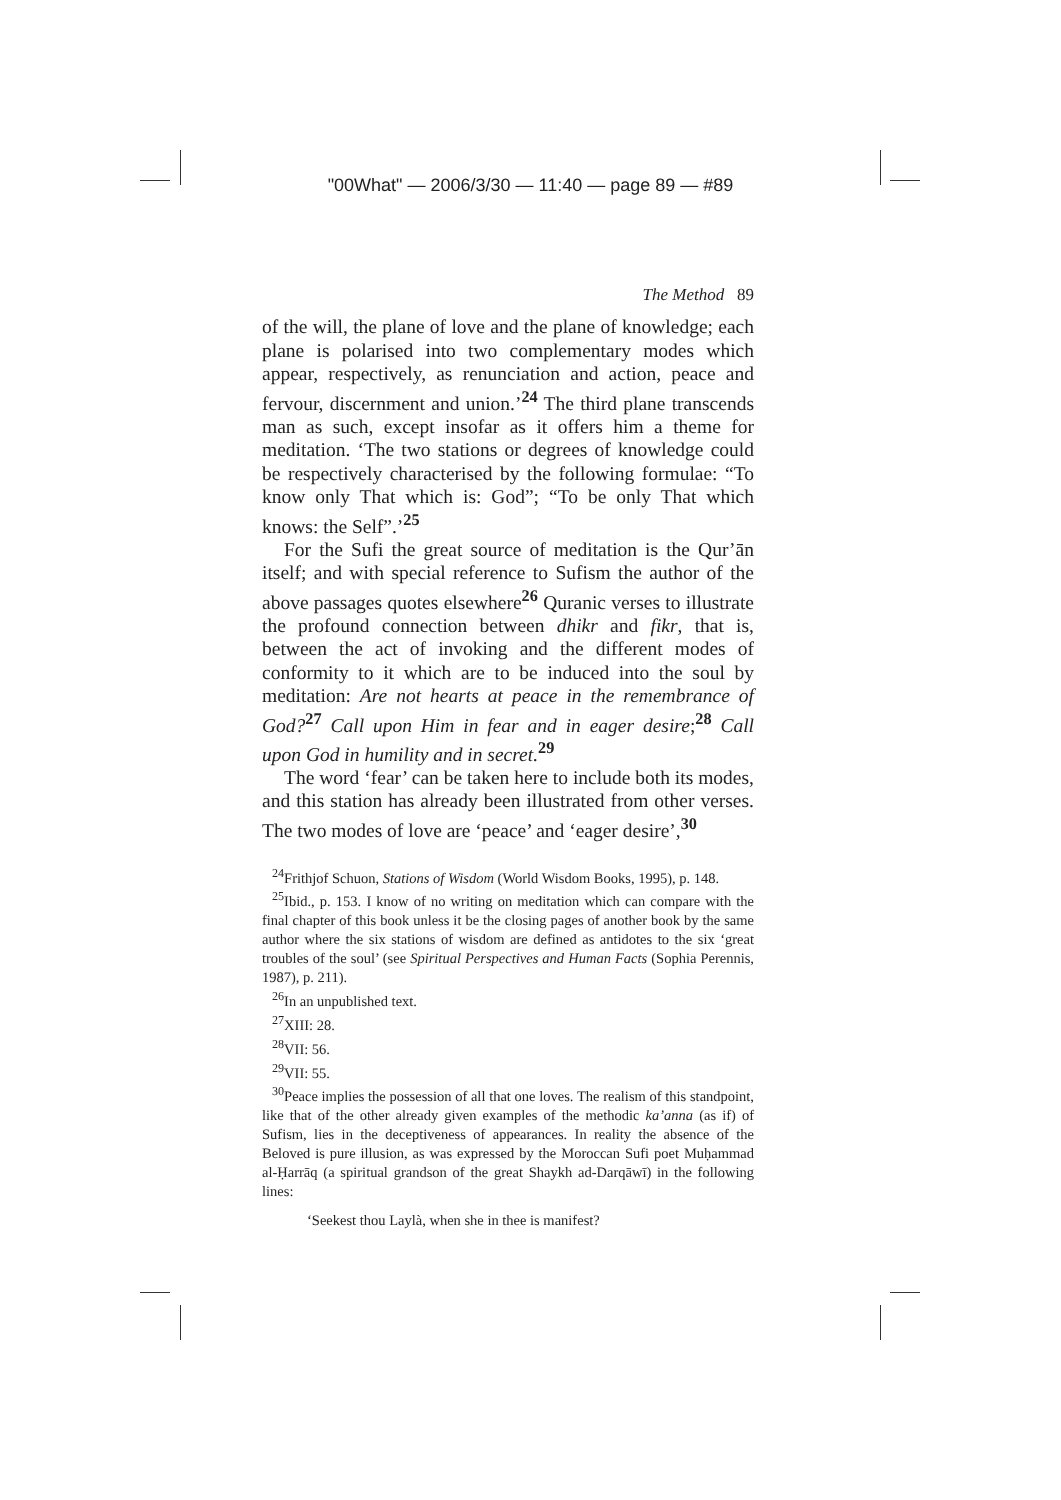"00What" — 2006/3/30 — 11:40 — page 89 — #89
The Method 89
of the will, the plane of love and the plane of knowledge; each plane is polarised into two complementary modes which appear, respectively, as renunciation and action, peace and fervour, discernment and union.’<sup>24</sup> The third plane transcends man as such, except insofar as it offers him a theme for meditation. ‘The two stations or degrees of knowledge could be respectively characterised by the following formulae: “To know only That which is: God”; “To be only That which knows: the Self”.’<sup>25</sup>
For the Sufi the great source of meditation is the Qur’ān itself; and with special reference to Sufism the author of the above passages quotes elsewhere<sup>26</sup> Quranic verses to illustrate the profound connection between dhikr and fikr, that is, between the act of invoking and the different modes of conformity to it which are to be induced into the soul by meditation: Are not hearts at peace in the remembrance of God?<sup>27</sup> Call upon Him in fear and in eager desire;<sup>28</sup> Call upon God in humility and in secret.<sup>29</sup>
The word ‘fear’ can be taken here to include both its modes, and this station has already been illustrated from other verses. The two modes of love are ‘peace’ and ‘eager desire’,<sup>30</sup>
<sup>24</sup> Frithjof Schuon, Stations of Wisdom (World Wisdom Books, 1995), p. 148.
<sup>25</sup> Ibid., p. 153. I know of no writing on meditation which can compare with the final chapter of this book unless it be the closing pages of another book by the same author where the six stations of wisdom are defined as antidotes to the six ‘great troubles of the soul’ (see Spiritual Perspectives and Human Facts (Sophia Perennis, 1987), p. 211).
<sup>26</sup> In an unpublished text.
<sup>27</sup> XIII: 28.
<sup>28</sup>VII: 56.
<sup>29</sup>VII: 55.
<sup>30</sup> Peace implies the possession of all that one loves. The realism of this standpoint, like that of the other already given examples of the methodic ka’anna (as if) of Sufism, lies in the deceptiveness of appearances. In reality the absence of the Beloved is pure illusion, as was expressed by the Moroccan Sufi poet Muḥammad al-Ḥarrāq (a spiritual grandson of the great Shaykh ad-Darqāwī) in the following lines:
‘Seekest thou Laylà, when she in thee is manifest?